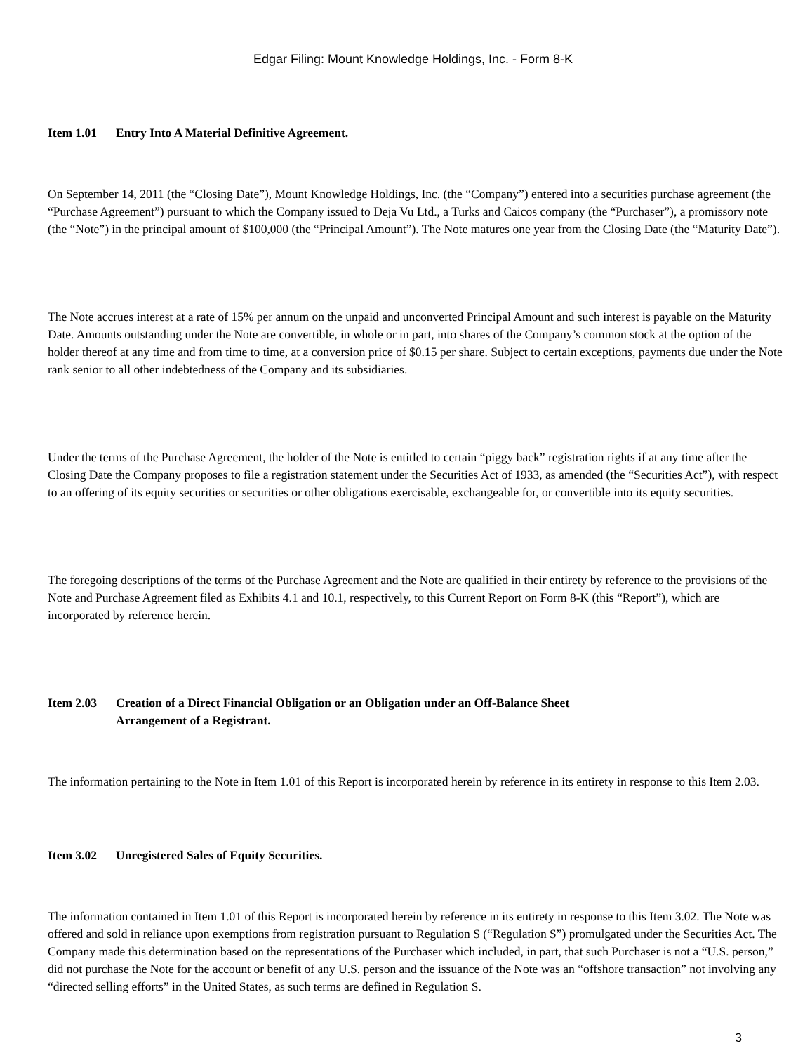Edgar Filing: Mount Knowledge Holdings, Inc. - Form 8-K
Item 1.01 Entry Into A Material Definitive Agreement.
On September 14, 2011 (the “Closing Date”), Mount Knowledge Holdings, Inc. (the “Company”) entered into a securities purchase agreement (the “Purchase Agreement”) pursuant to which the Company issued to Deja Vu Ltd., a Turks and Caicos company (the “Purchaser”), a promissory note (the “Note”) in the principal amount of $100,000 (the “Principal Amount”). The Note matures one year from the Closing Date (the “Maturity Date”).
The Note accrues interest at a rate of 15% per annum on the unpaid and unconverted Principal Amount and such interest is payable on the Maturity Date. Amounts outstanding under the Note are convertible, in whole or in part, into shares of the Company’s common stock at the option of the holder thereof at any time and from time to time, at a conversion price of $0.15 per share. Subject to certain exceptions, payments due under the Note rank senior to all other indebtedness of the Company and its subsidiaries.
Under the terms of the Purchase Agreement, the holder of the Note is entitled to certain “piggy back” registration rights if at any time after the Closing Date the Company proposes to file a registration statement under the Securities Act of 1933, as amended (the “Securities Act”), with respect to an offering of its equity securities or securities or other obligations exercisable, exchangeable for, or convertible into its equity securities.
The foregoing descriptions of the terms of the Purchase Agreement and the Note are qualified in their entirety by reference to the provisions of the Note and Purchase Agreement filed as Exhibits 4.1 and 10.1, respectively, to this Current Report on Form 8-K (this “Report”), which are incorporated by reference herein.
Item 2.03 Creation of a Direct Financial Obligation or an Obligation under an Off-Balance Sheet
Arrangement of a Registrant.
The information pertaining to the Note in Item 1.01 of this Report is incorporated herein by reference in its entirety in response to this Item 2.03.
Item 3.02 Unregistered Sales of Equity Securities.
The information contained in Item 1.01 of this Report is incorporated herein by reference in its entirety in response to this Item 3.02. The Note was offered and sold in reliance upon exemptions from registration pursuant to Regulation S (“Regulation S”) promulgated under the Securities Act. The Company made this determination based on the representations of the Purchaser which included, in part, that such Purchaser is not a “U.S. person,” did not purchase the Note for the account or benefit of any U.S. person and the issuance of the Note was an “offshore transaction” not involving any “directed selling efforts” in the United States, as such terms are defined in Regulation S.
3